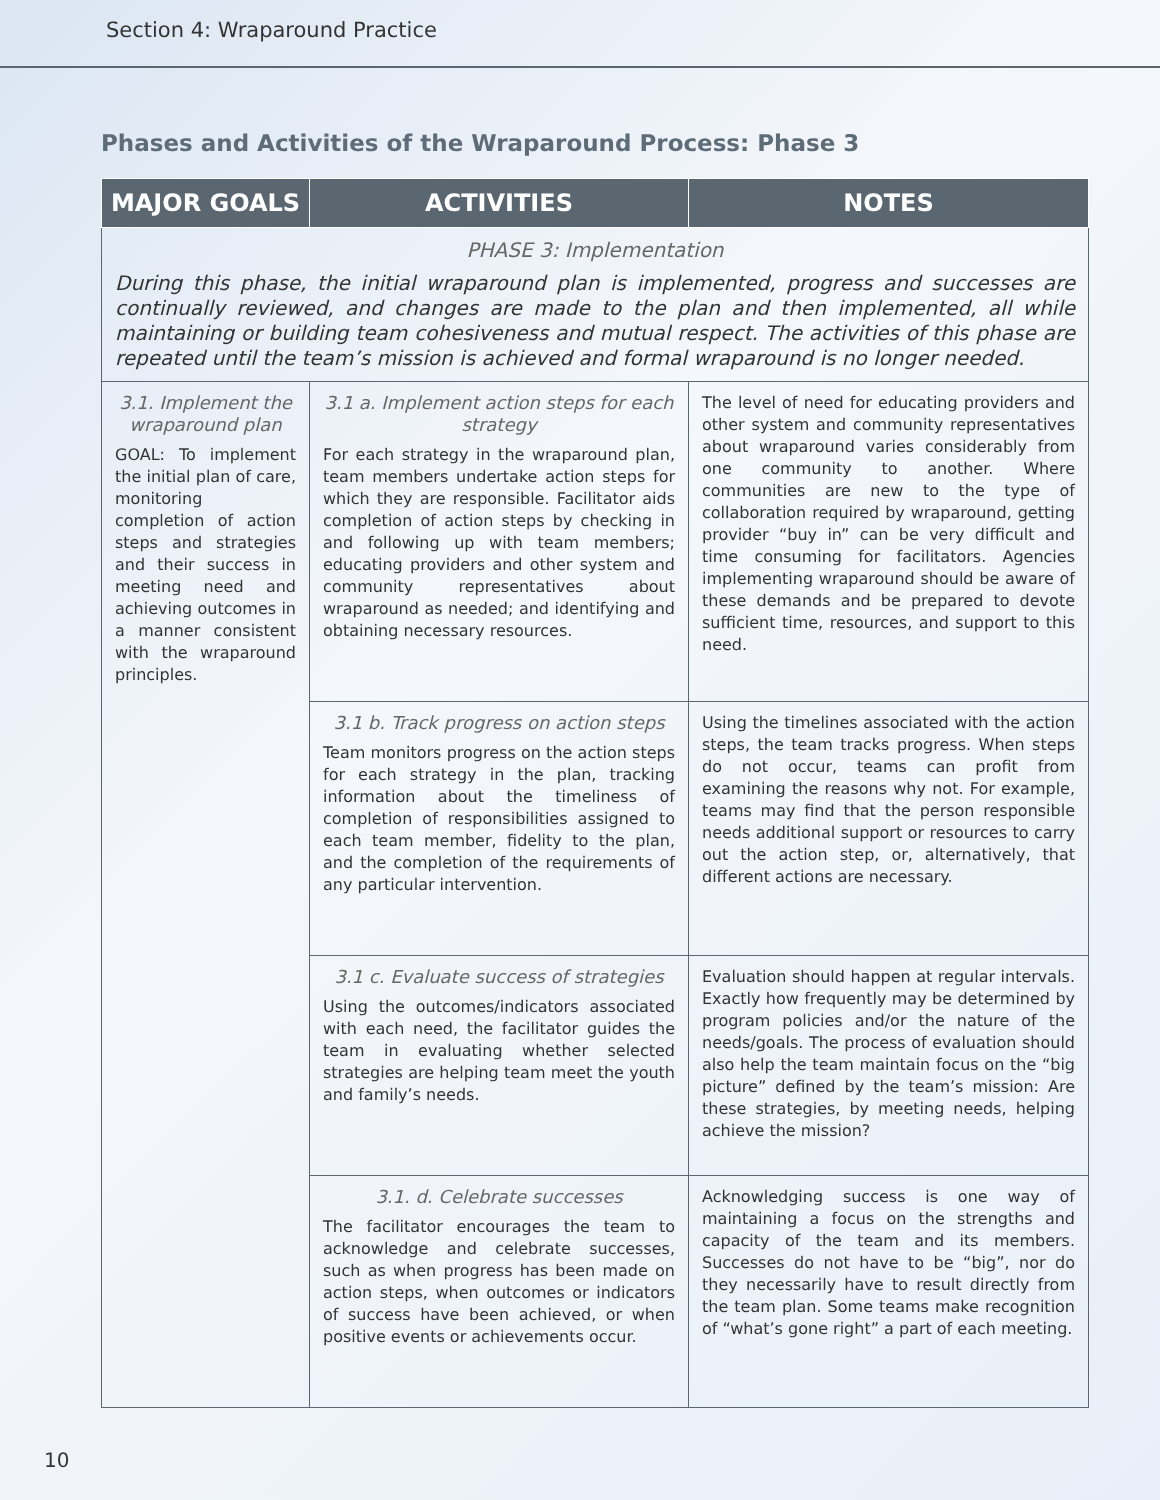Section 4: Wraparound Practice
Phases and Activities of the Wraparound Process: Phase 3
| MAJOR GOALS | ACTIVITIES | NOTES |
| --- | --- | --- |
| PHASE 3: Implementation During this phase, the initial wraparound plan is implemented, progress and successes are continually reviewed, and changes are made to the plan and then implemented, all while maintaining or building team cohesiveness and mutual respect. The activities of this phase are repeated until the team’s mission is achieved and formal wraparound is no longer needed. | | |
| 3.1. Implement the wraparound plan GOAL: To implement the initial plan of care, monitoring completion of action steps and strategies and their success in meeting need and achieving outcomes in a manner consistent with the wraparound principles. | 3.1 a. Implement action steps for each strategy For each strategy in the wraparound plan, team members undertake action steps for which they are responsible. Facilitator aids completion of action steps by checking in and following up with team members; educating providers and other system and community representatives about wraparound as needed; and identifying and obtaining necessary resources. | The level of need for educating providers and other system and community representatives about wraparound varies considerably from one community to another. Where communities are new to the type of collaboration required by wraparound, getting provider “buy in” can be very difficult and time consuming for facilitators. Agencies implementing wraparound should be aware of these demands and be prepared to devote sufficient time, resources, and support to this need. |
| | 3.1 b. Track progress on action steps Team monitors progress on the action steps for each strategy in the plan, tracking information about the timeliness of completion of responsibilities assigned to each team member, fidelity to the plan, and the completion of the requirements of any particular intervention. | Using the timelines associated with the action steps, the team tracks progress. When steps do not occur, teams can profit from examining the reasons why not. For example, teams may find that the person responsible needs additional support or resources to carry out the action step, or, alternatively, that different actions are necessary. |
| | 3.1 c. Evaluate success of strategies Using the outcomes/indicators associated with each need, the facilitator guides the team in evaluating whether selected strategies are helping team meet the youth and family’s needs. | Evaluation should happen at regular intervals. Exactly how frequently may be determined by program policies and/or the nature of the needs/goals. The process of evaluation should also help the team maintain focus on the “big picture” defined by the team’s mission: Are these strategies, by meeting needs, helping achieve the mission? |
| | 3.1. d. Celebrate successes The facilitator encourages the team to acknowledge and celebrate successes, such as when progress has been made on action steps, when outcomes or indicators of success have been achieved, or when positive events or achievements occur. | Acknowledging success is one way of maintaining a focus on the strengths and capacity of the team and its members. Successes do not have to be “big”, nor do they necessarily have to result directly from the team plan. Some teams make recognition of “what’s gone right” a part of each meeting. |
10